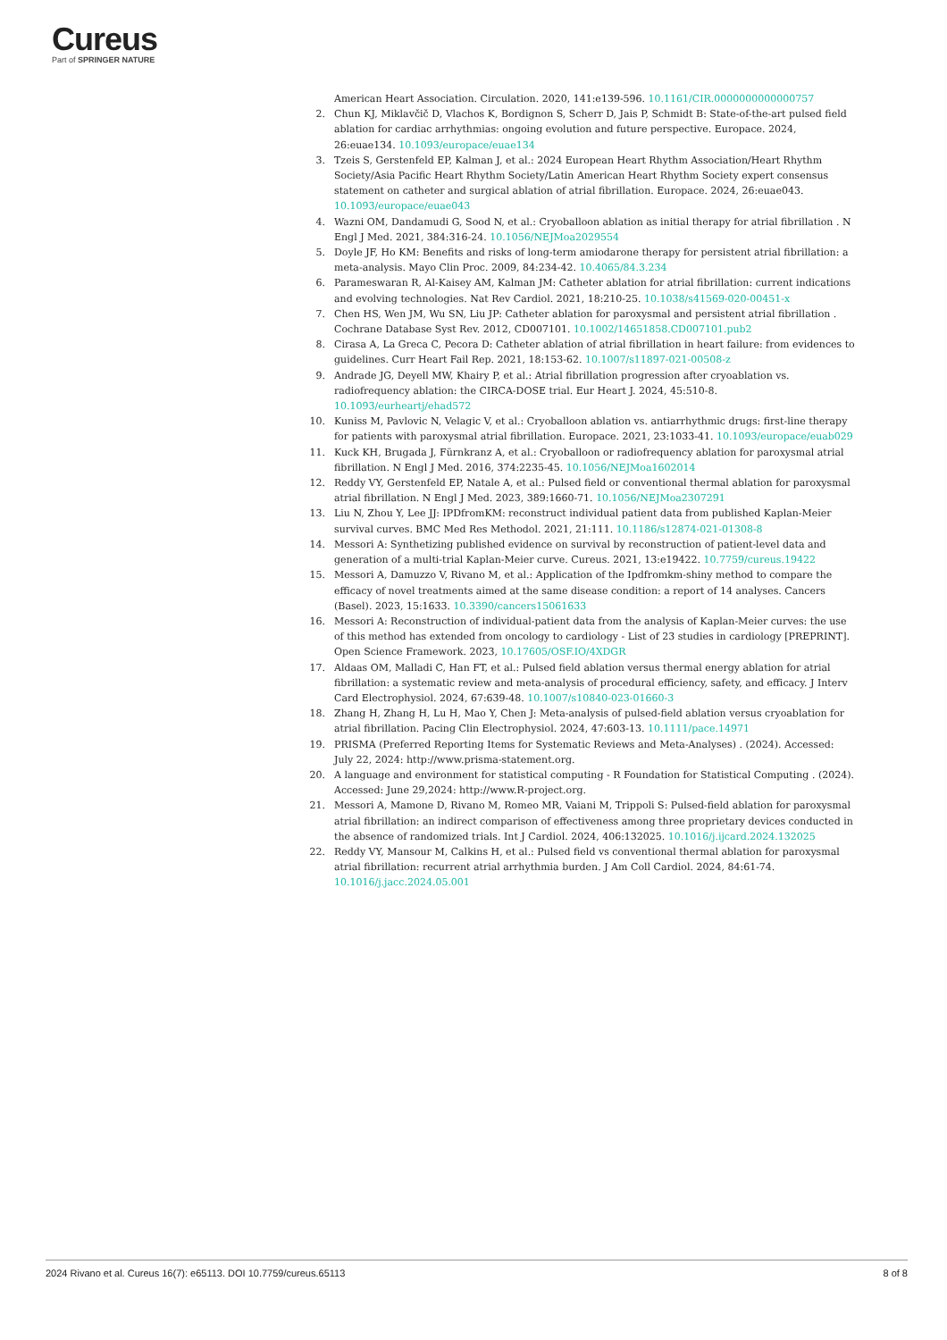Cureus
Part of SPRINGER NATURE
American Heart Association. Circulation. 2020, 141:e139-596. 10.1161/CIR.0000000000000757
2. Chun KJ, Miklavčič D, Vlachos K, Bordignon S, Scherr D, Jais P, Schmidt B: State-of-the-art pulsed field ablation for cardiac arrhythmias: ongoing evolution and future perspective. Europace. 2024, 26:euae134. 10.1093/europace/euae134
3. Tzeis S, Gerstenfeld EP, Kalman J, et al.: 2024 European Heart Rhythm Association/Heart Rhythm Society/Asia Pacific Heart Rhythm Society/Latin American Heart Rhythm Society expert consensus statement on catheter and surgical ablation of atrial fibrillation. Europace. 2024, 26:euae043. 10.1093/europace/euae043
4. Wazni OM, Dandamudi G, Sood N, et al.: Cryoballoon ablation as initial therapy for atrial fibrillation . N Engl J Med. 2021, 384:316-24. 10.1056/NEJMoa2029554
5. Doyle JF, Ho KM: Benefits and risks of long-term amiodarone therapy for persistent atrial fibrillation: a meta-analysis. Mayo Clin Proc. 2009, 84:234-42. 10.4065/84.3.234
6. Parameswaran R, Al-Kaisey AM, Kalman JM: Catheter ablation for atrial fibrillation: current indications and evolving technologies. Nat Rev Cardiol. 2021, 18:210-25. 10.1038/s41569-020-00451-x
7. Chen HS, Wen JM, Wu SN, Liu JP: Catheter ablation for paroxysmal and persistent atrial fibrillation . Cochrane Database Syst Rev. 2012, CD007101. 10.1002/14651858.CD007101.pub2
8. Cirasa A, La Greca C, Pecora D: Catheter ablation of atrial fibrillation in heart failure: from evidences to guidelines. Curr Heart Fail Rep. 2021, 18:153-62. 10.1007/s11897-021-00508-z
9. Andrade JG, Deyell MW, Khairy P, et al.: Atrial fibrillation progression after cryoablation vs. radiofrequency ablation: the CIRCA-DOSE trial. Eur Heart J. 2024, 45:510-8. 10.1093/eurheartj/ehad572
10. Kuniss M, Pavlovic N, Velagic V, et al.: Cryoballoon ablation vs. antiarrhythmic drugs: first-line therapy for patients with paroxysmal atrial fibrillation. Europace. 2021, 23:1033-41. 10.1093/europace/euab029
11. Kuck KH, Brugada J, Fürnkranz A, et al.: Cryoballoon or radiofrequency ablation for paroxysmal atrial fibrillation. N Engl J Med. 2016, 374:2235-45. 10.1056/NEJMoa1602014
12. Reddy VY, Gerstenfeld EP, Natale A, et al.: Pulsed field or conventional thermal ablation for paroxysmal atrial fibrillation. N Engl J Med. 2023, 389:1660-71. 10.1056/NEJMoa2307291
13. Liu N, Zhou Y, Lee JJ: IPDfromKM: reconstruct individual patient data from published Kaplan-Meier survival curves. BMC Med Res Methodol. 2021, 21:111. 10.1186/s12874-021-01308-8
14. Messori A: Synthetizing published evidence on survival by reconstruction of patient-level data and generation of a multi-trial Kaplan-Meier curve. Cureus. 2021, 13:e19422. 10.7759/cureus.19422
15. Messori A, Damuzzo V, Rivano M, et al.: Application of the Ipdfromkm-shiny method to compare the efficacy of novel treatments aimed at the same disease condition: a report of 14 analyses. Cancers (Basel). 2023, 15:1633. 10.3390/cancers15061633
16. Messori A: Reconstruction of individual-patient data from the analysis of Kaplan-Meier curves: the use of this method has extended from oncology to cardiology - List of 23 studies in cardiology [PREPRINT]. Open Science Framework. 2023, 10.17605/OSF.IO/4XDGR
17. Aldaas OM, Malladi C, Han FT, et al.: Pulsed field ablation versus thermal energy ablation for atrial fibrillation: a systematic review and meta-analysis of procedural efficiency, safety, and efficacy. J Interv Card Electrophysiol. 2024, 67:639-48. 10.1007/s10840-023-01660-3
18. Zhang H, Zhang H, Lu H, Mao Y, Chen J: Meta-analysis of pulsed-field ablation versus cryoablation for atrial fibrillation. Pacing Clin Electrophysiol. 2024, 47:603-13. 10.1111/pace.14971
19. PRISMA (Preferred Reporting Items for Systematic Reviews and Meta-Analyses) . (2024). Accessed: July 22, 2024: http://www.prisma-statement.org.
20. A language and environment for statistical computing - R Foundation for Statistical Computing . (2024). Accessed: June 29,2024: http://www.R-project.org.
21. Messori A, Mamone D, Rivano M, Romeo MR, Vaiani M, Trippoli S: Pulsed-field ablation for paroxysmal atrial fibrillation: an indirect comparison of effectiveness among three proprietary devices conducted in the absence of randomized trials. Int J Cardiol. 2024, 406:132025. 10.1016/j.ijcard.2024.132025
22. Reddy VY, Mansour M, Calkins H, et al.: Pulsed field vs conventional thermal ablation for paroxysmal atrial fibrillation: recurrent atrial arrhythmia burden. J Am Coll Cardiol. 2024, 84:61-74. 10.1016/j.jacc.2024.05.001
2024 Rivano et al. Cureus 16(7): e65113. DOI 10.7759/cureus.65113 8 of 8